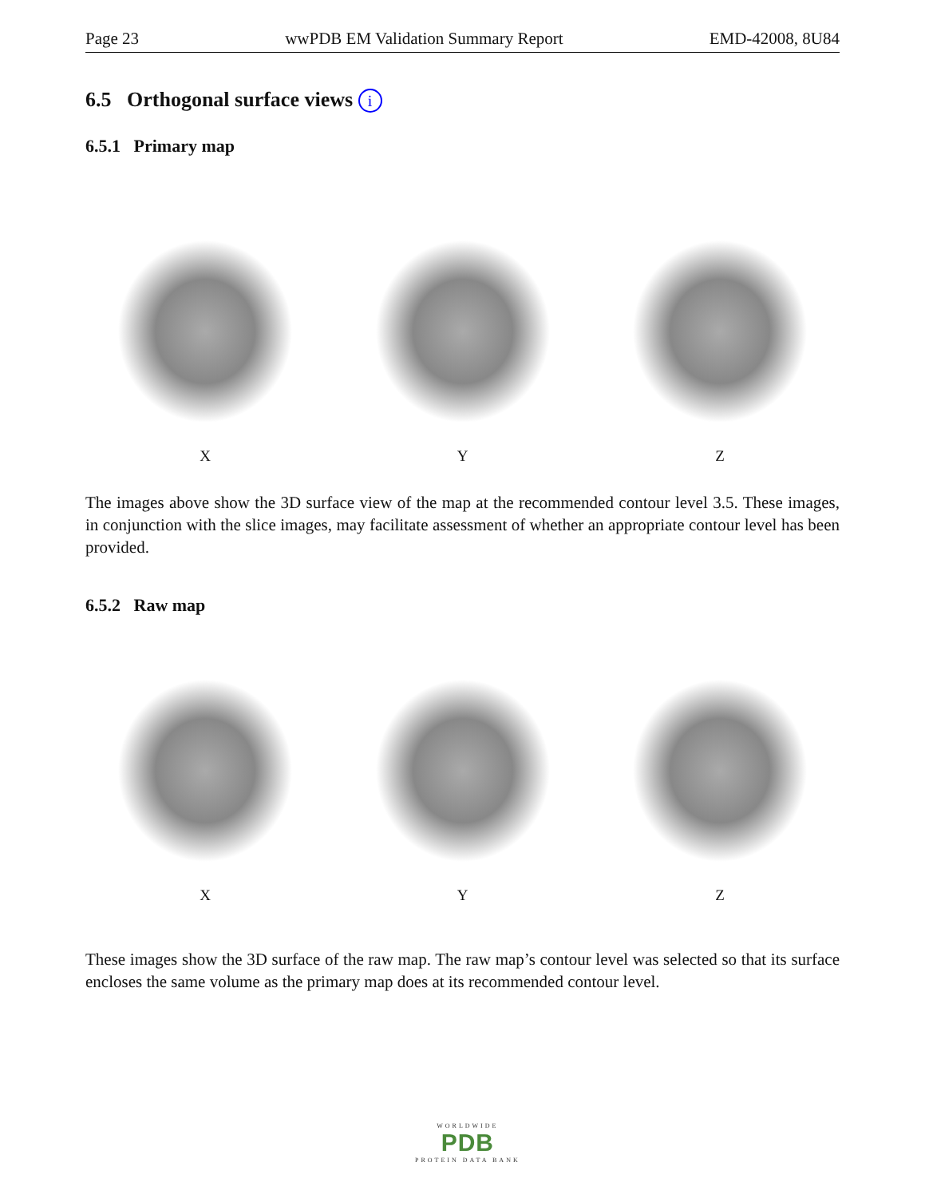Page 23 wwPDB EM Validation Summary Report EMD-42008, 8U84
6.5 Orthogonal surface views i
6.5.1 Primary map
X Y Z
The images above show the 3D surface view of the map at the recommended contour level 3.5. These images, in conjunction with the slice images, may facilitate assessment of whether an appropriate contour level has been provided.
6.5.2 Raw map
X Y Z
These images show the 3D surface of the raw map. The raw map’s contour level was selected so that its surface encloses the same volume as the primary map does at its recommended contour level.
WORLDWIDE
PDB
PROTEIN DATA BANK